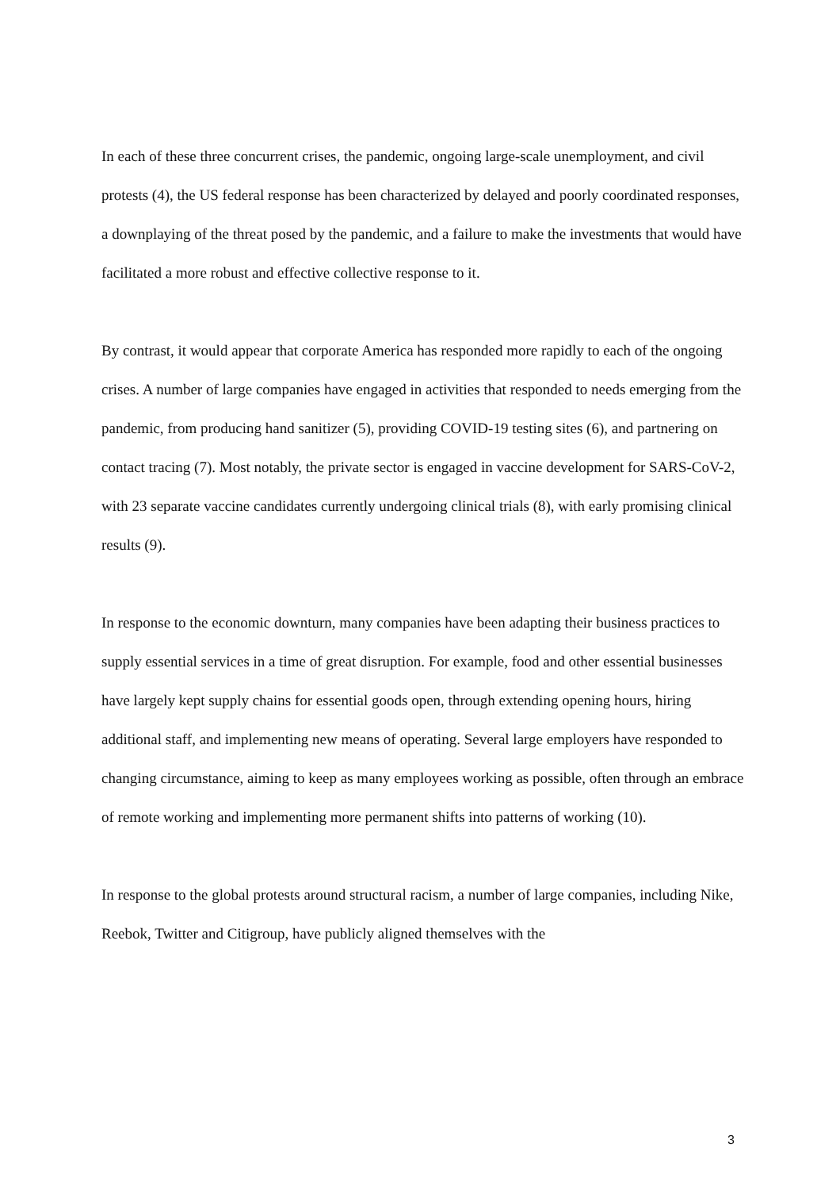In each of these three concurrent crises, the pandemic, ongoing large-scale unemployment, and civil protests (4), the US federal response has been characterized by delayed and poorly coordinated responses, a downplaying of the threat posed by the pandemic, and a failure to make the investments that would have facilitated a more robust and effective collective response to it.
By contrast, it would appear that corporate America has responded more rapidly to each of the ongoing crises. A number of large companies have engaged in activities that responded to needs emerging from the pandemic, from producing hand sanitizer (5), providing COVID-19 testing sites (6), and partnering on contact tracing (7). Most notably, the private sector is engaged in vaccine development for SARS-CoV-2, with 23 separate vaccine candidates currently undergoing clinical trials (8), with early promising clinical results (9).
In response to the economic downturn, many companies have been adapting their business practices to supply essential services in a time of great disruption. For example, food and other essential businesses have largely kept supply chains for essential goods open, through extending opening hours, hiring additional staff, and implementing new means of operating. Several large employers have responded to changing circumstance, aiming to keep as many employees working as possible, often through an embrace of remote working and implementing more permanent shifts into patterns of working (10).
In response to the global protests around structural racism, a number of large companies, including Nike, Reebok, Twitter and Citigroup, have publicly aligned themselves with the
3